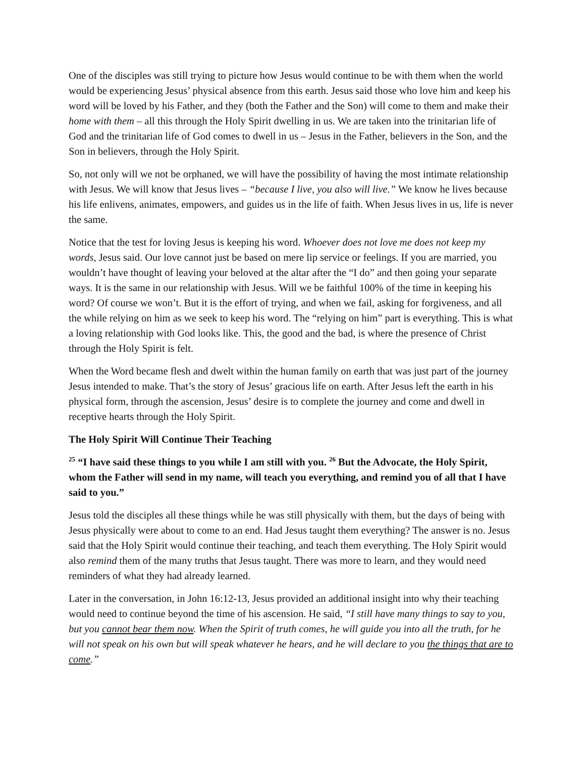One of the disciples was still trying to picture how Jesus would continue to be with them when the world would be experiencing Jesus’ physical absence from this earth. Jesus said those who love him and keep his word will be loved by his Father, and they (both the Father and the Son) will come to them and make their home with them – all this through the Holy Spirit dwelling in us. We are taken into the trinitarian life of God and the trinitarian life of God comes to dwell in us – Jesus in the Father, believers in the Son, and the Son in believers, through the Holy Spirit.
So, not only will we not be orphaned, we will have the possibility of having the most intimate relationship with Jesus. We will know that Jesus lives – “because I live, you also will live.” We know he lives because his life enlivens, animates, empowers, and guides us in the life of faith. When Jesus lives in us, life is never the same.
Notice that the test for loving Jesus is keeping his word. Whoever does not love me does not keep my words, Jesus said. Our love cannot just be based on mere lip service or feelings. If you are married, you wouldn’t have thought of leaving your beloved at the altar after the “I do” and then going your separate ways. It is the same in our relationship with Jesus. Will we be faithful 100% of the time in keeping his word? Of course we won’t. But it is the effort of trying, and when we fail, asking for forgiveness, and all the while relying on him as we seek to keep his word. The “relying on him” part is everything. This is what a loving relationship with God looks like. This, the good and the bad, is where the presence of Christ through the Holy Spirit is felt.
When the Word became flesh and dwelt within the human family on earth that was just part of the journey Jesus intended to make. That’s the story of Jesus’ gracious life on earth. After Jesus left the earth in his physical form, through the ascension, Jesus’ desire is to complete the journey and come and dwell in receptive hearts through the Holy Spirit.
The Holy Spirit Will Continue Their Teaching
<sup>25</sup> “I have said these things to you while I am still with you. <sup>26</sup> But the Advocate, the Holy Spirit, whom the Father will send in my name, will teach you everything, and remind you of all that I have said to you.”
Jesus told the disciples all these things while he was still physically with them, but the days of being with Jesus physically were about to come to an end. Had Jesus taught them everything? The answer is no. Jesus said that the Holy Spirit would continue their teaching, and teach them everything. The Holy Spirit would also remind them of the many truths that Jesus taught. There was more to learn, and they would need reminders of what they had already learned.
Later in the conversation, in John 16:12-13, Jesus provided an additional insight into why their teaching would need to continue beyond the time of his ascension. He said, “I still have many things to say to you, but you cannot bear them now. When the Spirit of truth comes, he will guide you into all the truth, for he will not speak on his own but will speak whatever he hears, and he will declare to you the things that are to come.”